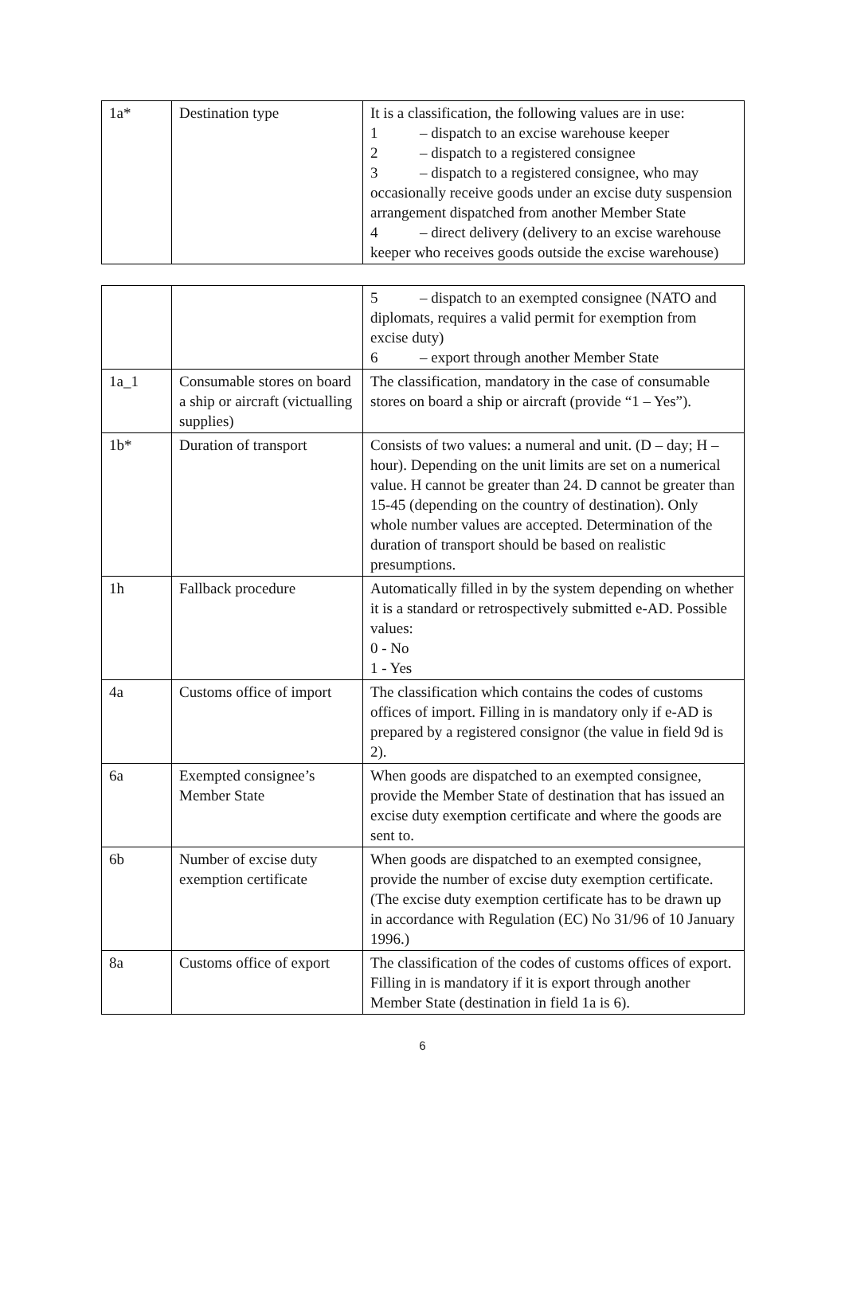| 1a* | Destination type | It is a classification, the following values are in use: 1 – dispatch to an excise warehouse keeper 2 – dispatch to a registered consignee 3 – dispatch to a registered consignee, who may occasionally receive goods under an excise duty suspension arrangement dispatched from another Member State 4 – direct delivery (delivery to an excise warehouse keeper who receives goods outside the excise warehouse) |
| | | 5 – dispatch to an exempted consignee (NATO and diplomats, requires a valid permit for exemption from excise duty) 6 – export through another Member State |
| 1a_1 | Consumable stores on board a ship or aircraft (victualling supplies) | The classification, mandatory in the case of consumable stores on board a ship or aircraft (provide “1 – Yes”). |
| 1b* | Duration of transport | Consists of two values: a numeral and unit. (D – day; H – hour). Depending on the unit limits are set on a numerical value. H cannot be greater than 24. D cannot be greater than 15-45 (depending on the country of destination). Only whole number values are accepted. Determination of the duration of transport should be based on realistic presumptions. |
| 1h | Fallback procedure | Automatically filled in by the system depending on whether it is a standard or retrospectively submitted e-AD. Possible values: 0 - No 1 - Yes |
| 4a | Customs office of import | The classification which contains the codes of customs offices of import. Filling in is mandatory only if e-AD is prepared by a registered consignor (the value in field 9d is 2). |
| 6a | Exempted consignee’s Member State | When goods are dispatched to an exempted consignee, provide the Member State of destination that has issued an excise duty exemption certificate and where the goods are sent to. |
| 6b | Number of excise duty exemption certificate | When goods are dispatched to an exempted consignee, provide the number of excise duty exemption certificate. (The excise duty exemption certificate has to be drawn up in accordance with Regulation (EC) No 31/96 of 10 January 1996.) |
| 8a | Customs office of export | The classification of the codes of customs offices of export. Filling in is mandatory if it is export through another Member State (destination in field 1a is 6). |
6